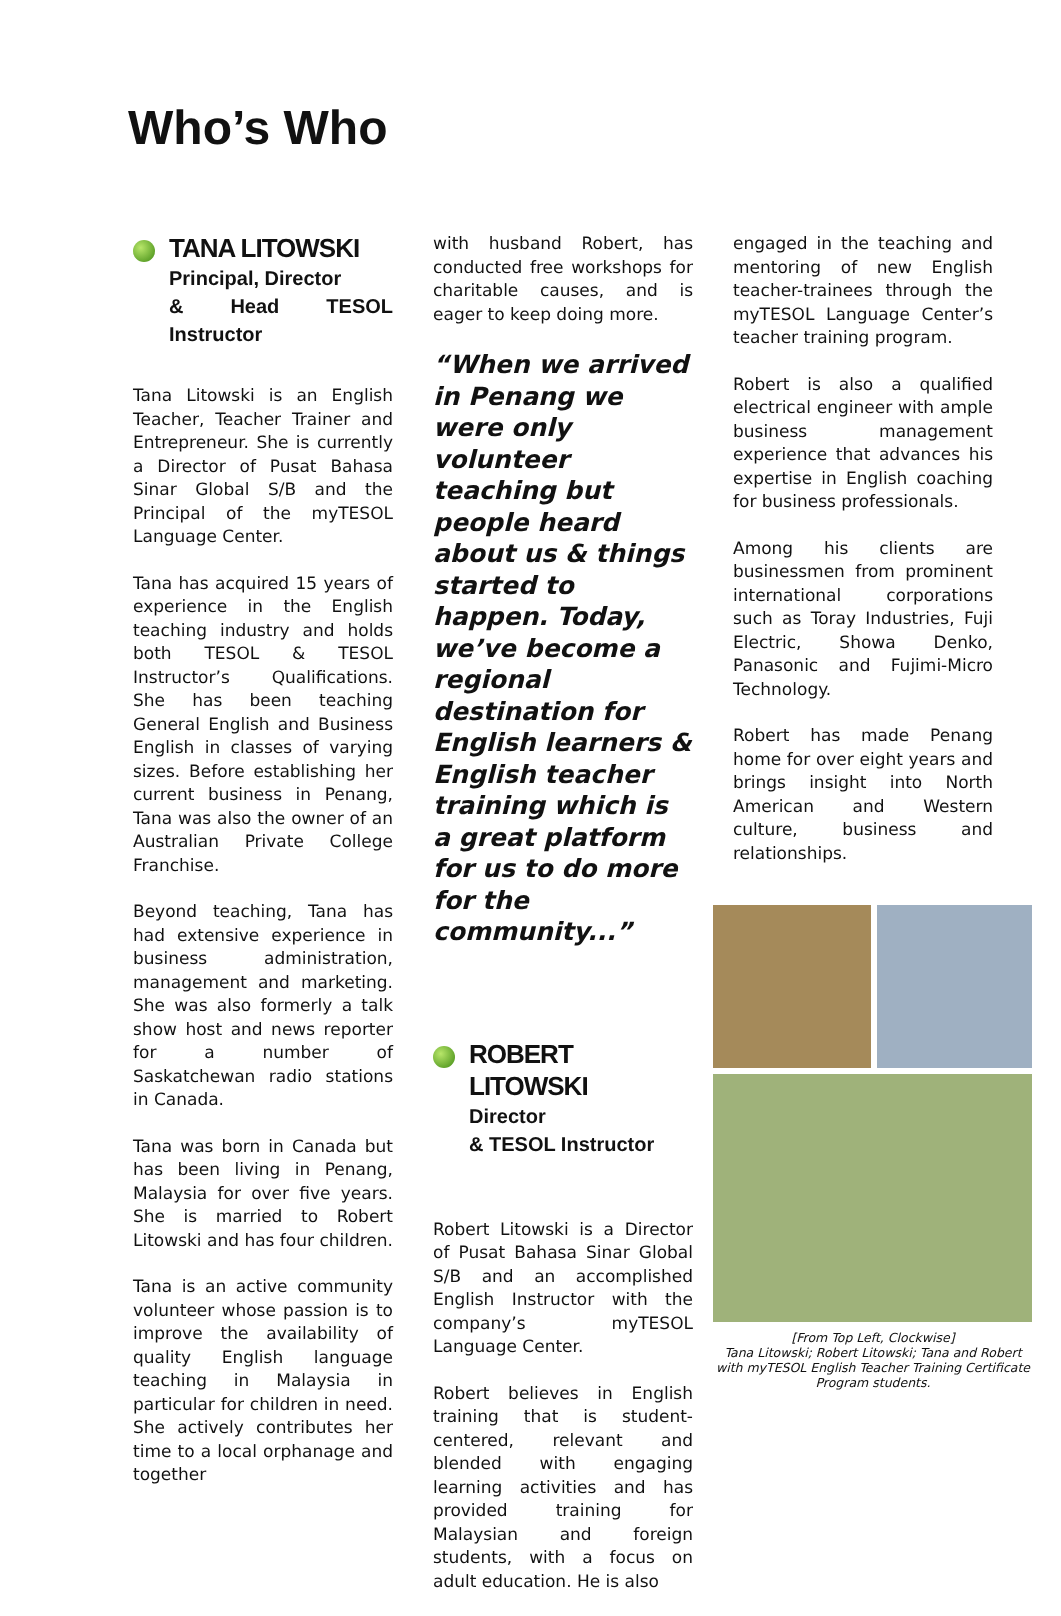Who’s Who
TANA LITOWSKI
Principal, Director
& Head TESOL Instructor
Tana Litowski is an English Teacher, Teacher Trainer and Entrepreneur. She is currently a Director of Pusat Bahasa Sinar Global S/B and the Principal of the myTESOL Language Center.
Tana has acquired 15 years of experience in the English teaching industry and holds both TESOL & TESOL Instructor’s Qualifications. She has been teaching General English and Business English in classes of varying sizes. Before establishing her current business in Penang, Tana was also the owner of an Australian Private College Franchise.
Beyond teaching, Tana has had extensive experience in business administration, management and marketing. She was also formerly a talk show host and news reporter for a number of Saskatchewan radio stations in Canada.
Tana was born in Canada but has been living in Penang, Malaysia for over five years. She is married to Robert Litowski and has four children.
Tana is an active community volunteer whose passion is to improve the availability of quality English language teaching in Malaysia in particular for children in need. She actively contributes her time to a local orphanage and together
with husband Robert, has conducted free workshops for charitable causes, and is eager to keep doing more.
“When we arrived in Penang we were only volunteer teaching but people heard about us & things started to happen. Today, we’ve become a regional destination for English learners & English teacher training which is a great platform for us to do more for the community...”
ROBERT LITOWSKI
Director
& TESOL Instructor
Robert Litowski is a Director of Pusat Bahasa Sinar Global S/B and an accomplished English Instructor with the company’s myTESOL Language Center.
Robert believes in English training that is student-centered, relevant and blended with engaging learning activities and has provided training for Malaysian and foreign students, with a focus on adult education. He is also
engaged in the teaching and mentoring of new English teacher-trainees through the myTESOL Language Center’s teacher training program.
Robert is also a qualified electrical engineer with ample business management experience that advances his expertise in English coaching for business professionals.
Among his clients are businessmen from prominent international corporations such as Toray Industries, Fuji Electric, Showa Denko, Panasonic and Fujimi-Micro Technology.
Robert has made Penang home for over eight years and brings insight into North American and Western culture, business and relationships.
[From Top Left, Clockwise]
Tana Litowski; Robert Litowski; Tana and Robert with myTESOL English Teacher Training Certificate Program students.